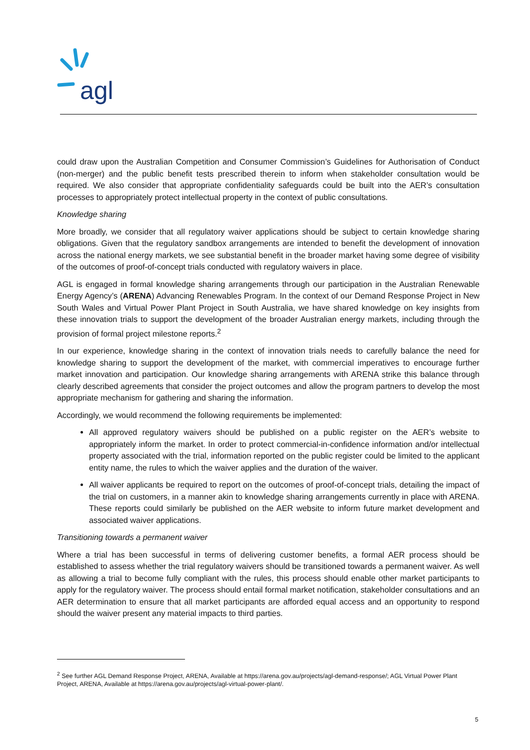agl
could draw upon the Australian Competition and Consumer Commission’s Guidelines for Authorisation of Conduct (non-merger) and the public benefit tests prescribed therein to inform when stakeholder consultation would be required. We also consider that appropriate confidentiality safeguards could be built into the AER’s consultation processes to appropriately protect intellectual property in the context of public consultations.
Knowledge sharing
More broadly, we consider that all regulatory waiver applications should be subject to certain knowledge sharing obligations. Given that the regulatory sandbox arrangements are intended to benefit the development of innovation across the national energy markets, we see substantial benefit in the broader market having some degree of visibility of the outcomes of proof-of-concept trials conducted with regulatory waivers in place.
AGL is engaged in formal knowledge sharing arrangements through our participation in the Australian Renewable Energy Agency’s (ARENA) Advancing Renewables Program. In the context of our Demand Response Project in New South Wales and Virtual Power Plant Project in South Australia, we have shared knowledge on key insights from these innovation trials to support the development of the broader Australian energy markets, including through the provision of formal project milestone reports.<sup>2</sup>
In our experience, knowledge sharing in the context of innovation trials needs to carefully balance the need for knowledge sharing to support the development of the market, with commercial imperatives to encourage further market innovation and participation. Our knowledge sharing arrangements with ARENA strike this balance through clearly described agreements that consider the project outcomes and allow the program partners to develop the most appropriate mechanism for gathering and sharing the information.
Accordingly, we would recommend the following requirements be implemented:
All approved regulatory waivers should be published on a public register on the AER’s website to appropriately inform the market. In order to protect commercial-in-confidence information and/or intellectual property associated with the trial, information reported on the public register could be limited to the applicant entity name, the rules to which the waiver applies and the duration of the waiver.
All waiver applicants be required to report on the outcomes of proof-of-concept trials, detailing the impact of the trial on customers, in a manner akin to knowledge sharing arrangements currently in place with ARENA. These reports could similarly be published on the AER website to inform future market development and associated waiver applications.
Transitioning towards a permanent waiver
Where a trial has been successful in terms of delivering customer benefits, a formal AER process should be established to assess whether the trial regulatory waivers should be transitioned towards a permanent waiver. As well as allowing a trial to become fully compliant with the rules, this process should enable other market participants to apply for the regulatory waiver. The process should entail formal market notification, stakeholder consultations and an AER determination to ensure that all market participants are afforded equal access and an opportunity to respond should the waiver present any material impacts to third parties.
<sup>2</sup> See further AGL Demand Response Project, ARENA, Available at https://arena.gov.au/projects/agl-demand-response/; AGL Virtual Power Plant Project, ARENA, Available at https://arena.gov.au/projects/agl-virtual-power-plant/.
5